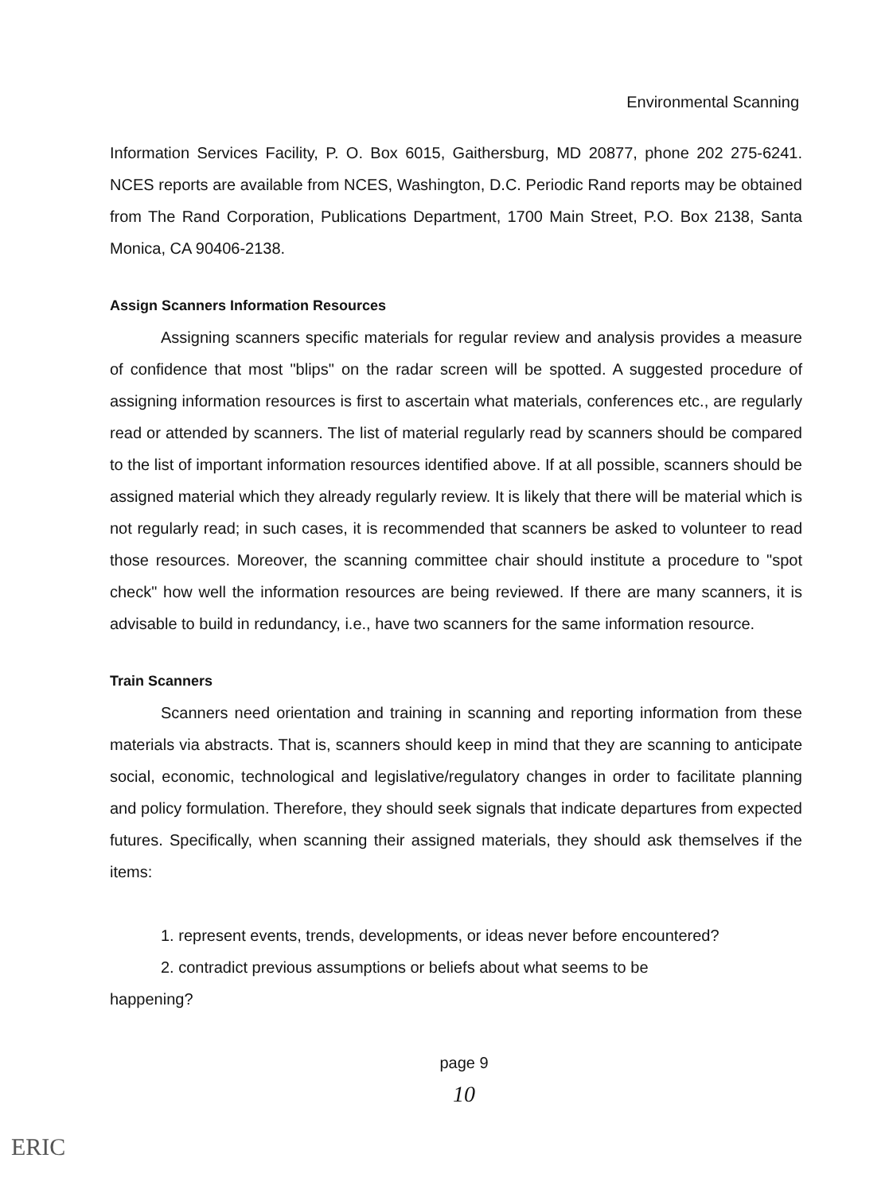Environmental Scanning
Information Services Facility, P. O. Box 6015, Gaithersburg, MD 20877, phone 202 275-6241. NCES reports are available from NCES, Washington, D.C. Periodic Rand reports may be obtained from The Rand Corporation, Publications Department, 1700 Main Street, P.O. Box 2138, Santa Monica, CA 90406-2138.
Assign Scanners Information Resources
Assigning scanners specific materials for regular review and analysis provides a measure of confidence that most "blips" on the radar screen will be spotted. A suggested procedure of assigning information resources is first to ascertain what materials, conferences etc., are regularly read or attended by scanners. The list of material regularly read by scanners should be compared to the list of important information resources identified above. If at all possible, scanners should be assigned material which they already regularly review. It is likely that there will be material which is not regularly read; in such cases, it is recommended that scanners be asked to volunteer to read those resources. Moreover, the scanning committee chair should institute a procedure to "spot check" how well the information resources are being reviewed. If there are many scanners, it is advisable to build in redundancy, i.e., have two scanners for the same information resource.
Train Scanners
Scanners need orientation and training in scanning and reporting information from these materials via abstracts. That is, scanners should keep in mind that they are scanning to anticipate social, economic, technological and legislative/regulatory changes in order to facilitate planning and policy formulation. Therefore, they should seek signals that indicate departures from expected futures. Specifically, when scanning their assigned materials, they should ask themselves if the items:
1. represent events, trends, developments, or ideas never before encountered?
2. contradict previous assumptions or beliefs about what seems to be
happening?
page 9
10
ERIC